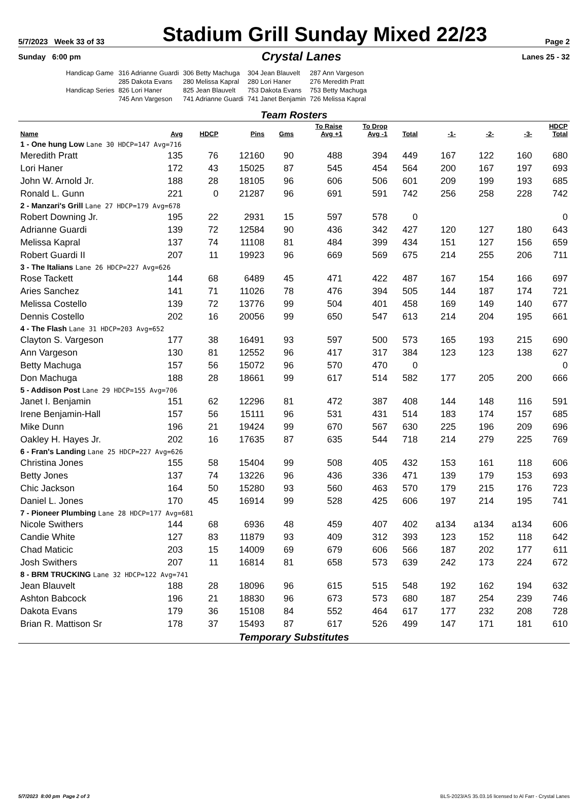5/7/2023 Week 33 of 33
Stadium Grill Sunday Mixed 22/23
Page 2
Sunday 6:00 pm Crystal Lanes Lanes 25 - 32
| Handicap Game | 316 Adrianne Guardi | 306 Betty Machuga | 304 Jean Blauvelt | 287 Ann Vargeson |
| | 285 Dakota Evans | 280 Melissa Kapral | 280 Lori Haner | 276 Meredith Pratt |
| Handicap Series | 826 Lori Haner | 825 Jean Blauvelt | 753 Dakota Evans | 753 Betty Machuga |
| | 745 Ann Vargeson | 741 Adrianne Guardi | 741 Janet Benjamin | 726 Melissa Kapral |
Team Rosters
| Name | Avg | HDCP | Pins | Gms | To Raise Avg +1 | To Drop Avg -1 | Total | -1- | -2- | -3- | HDCP Total |
| --- | --- | --- | --- | --- | --- | --- | --- | --- | --- | --- | --- |
| 1 - One hung Low Lane 30 HDCP=147 Avg=716 | | | | | | | | | | | |
| Meredith Pratt | 135 | 76 | 12160 | 90 | 488 | 394 | 449 | 167 | 122 | 160 | 680 |
| Lori Haner | 172 | 43 | 15025 | 87 | 545 | 454 | 564 | 200 | 167 | 197 | 693 |
| John W. Arnold Jr. | 188 | 28 | 18105 | 96 | 606 | 506 | 601 | 209 | 199 | 193 | 685 |
| Ronald L. Gunn | 221 | 0 | 21287 | 96 | 691 | 591 | 742 | 256 | 258 | 228 | 742 |
| 2 - Manzari's Grill Lane 27 HDCP=179 Avg=678 | | | | | | | | | | | |
| Robert Downing Jr. | 195 | 22 | 2931 | 15 | 597 | 578 | 0 | | | | 0 |
| Adrianne Guardi | 139 | 72 | 12584 | 90 | 436 | 342 | 427 | 120 | 127 | 180 | 643 |
| Melissa Kapral | 137 | 74 | 11108 | 81 | 484 | 399 | 434 | 151 | 127 | 156 | 659 |
| Robert Guardi II | 207 | 11 | 19923 | 96 | 669 | 569 | 675 | 214 | 255 | 206 | 711 |
| 3 - The Italians Lane 26 HDCP=227 Avg=626 | | | | | | | | | | | |
| Rose Tackett | 144 | 68 | 6489 | 45 | 471 | 422 | 487 | 167 | 154 | 166 | 697 |
| Aries Sanchez | 141 | 71 | 11026 | 78 | 476 | 394 | 505 | 144 | 187 | 174 | 721 |
| Melissa Costello | 139 | 72 | 13776 | 99 | 504 | 401 | 458 | 169 | 149 | 140 | 677 |
| Dennis Costello | 202 | 16 | 20056 | 99 | 650 | 547 | 613 | 214 | 204 | 195 | 661 |
| 4 - The Flash Lane 31 HDCP=203 Avg=652 | | | | | | | | | | | |
| Clayton S. Vargeson | 177 | 38 | 16491 | 93 | 597 | 500 | 573 | 165 | 193 | 215 | 690 |
| Ann Vargeson | 130 | 81 | 12552 | 96 | 417 | 317 | 384 | 123 | 123 | 138 | 627 |
| Betty Machuga | 157 | 56 | 15072 | 96 | 570 | 470 | 0 | | | | 0 |
| Don Machuga | 188 | 28 | 18661 | 99 | 617 | 514 | 582 | 177 | 205 | 200 | 666 |
| 5 - Addison Post Lane 29 HDCP=155 Avg=706 | | | | | | | | | | | |
| Janet I. Benjamin | 151 | 62 | 12296 | 81 | 472 | 387 | 408 | 144 | 148 | 116 | 591 |
| Irene Benjamin-Hall | 157 | 56 | 15111 | 96 | 531 | 431 | 514 | 183 | 174 | 157 | 685 |
| Mike Dunn | 196 | 21 | 19424 | 99 | 670 | 567 | 630 | 225 | 196 | 209 | 696 |
| Oakley H. Hayes Jr. | 202 | 16 | 17635 | 87 | 635 | 544 | 718 | 214 | 279 | 225 | 769 |
| 6 - Fran's Landing Lane 25 HDCP=227 Avg=626 | | | | | | | | | | | |
| Christina Jones | 155 | 58 | 15404 | 99 | 508 | 405 | 432 | 153 | 161 | 118 | 606 |
| Betty Jones | 137 | 74 | 13226 | 96 | 436 | 336 | 471 | 139 | 179 | 153 | 693 |
| Chic Jackson | 164 | 50 | 15280 | 93 | 560 | 463 | 570 | 179 | 215 | 176 | 723 |
| Daniel L. Jones | 170 | 45 | 16914 | 99 | 528 | 425 | 606 | 197 | 214 | 195 | 741 |
| 7 - Pioneer Plumbing Lane 28 HDCP=177 Avg=681 | | | | | | | | | | | |
| Nicole Swithers | 144 | 68 | 6936 | 48 | 459 | 407 | 402 | a134 | a134 | a134 | 606 |
| Candie White | 127 | 83 | 11879 | 93 | 409 | 312 | 393 | 123 | 152 | 118 | 642 |
| Chad Maticic | 203 | 15 | 14009 | 69 | 679 | 606 | 566 | 187 | 202 | 177 | 611 |
| Josh Swithers | 207 | 11 | 16814 | 81 | 658 | 573 | 639 | 242 | 173 | 224 | 672 |
| 8 - BRM TRUCKING Lane 32 HDCP=122 Avg=741 | | | | | | | | | | | |
| Jean Blauvelt | 188 | 28 | 18096 | 96 | 615 | 515 | 548 | 192 | 162 | 194 | 632 |
| Ashton Babcock | 196 | 21 | 18830 | 96 | 673 | 573 | 680 | 187 | 254 | 239 | 746 |
| Dakota Evans | 179 | 36 | 15108 | 84 | 552 | 464 | 617 | 177 | 232 | 208 | 728 |
| Brian R. Mattison Sr | 178 | 37 | 15493 | 87 | 617 | 526 | 499 | 147 | 171 | 181 | 610 |
Temporary Substitutes
5/7/2023 8:00 pm Page 2 of 3 BLS-2023/AS 35.03.16 licensed to Al Farr - Crystal Lanes